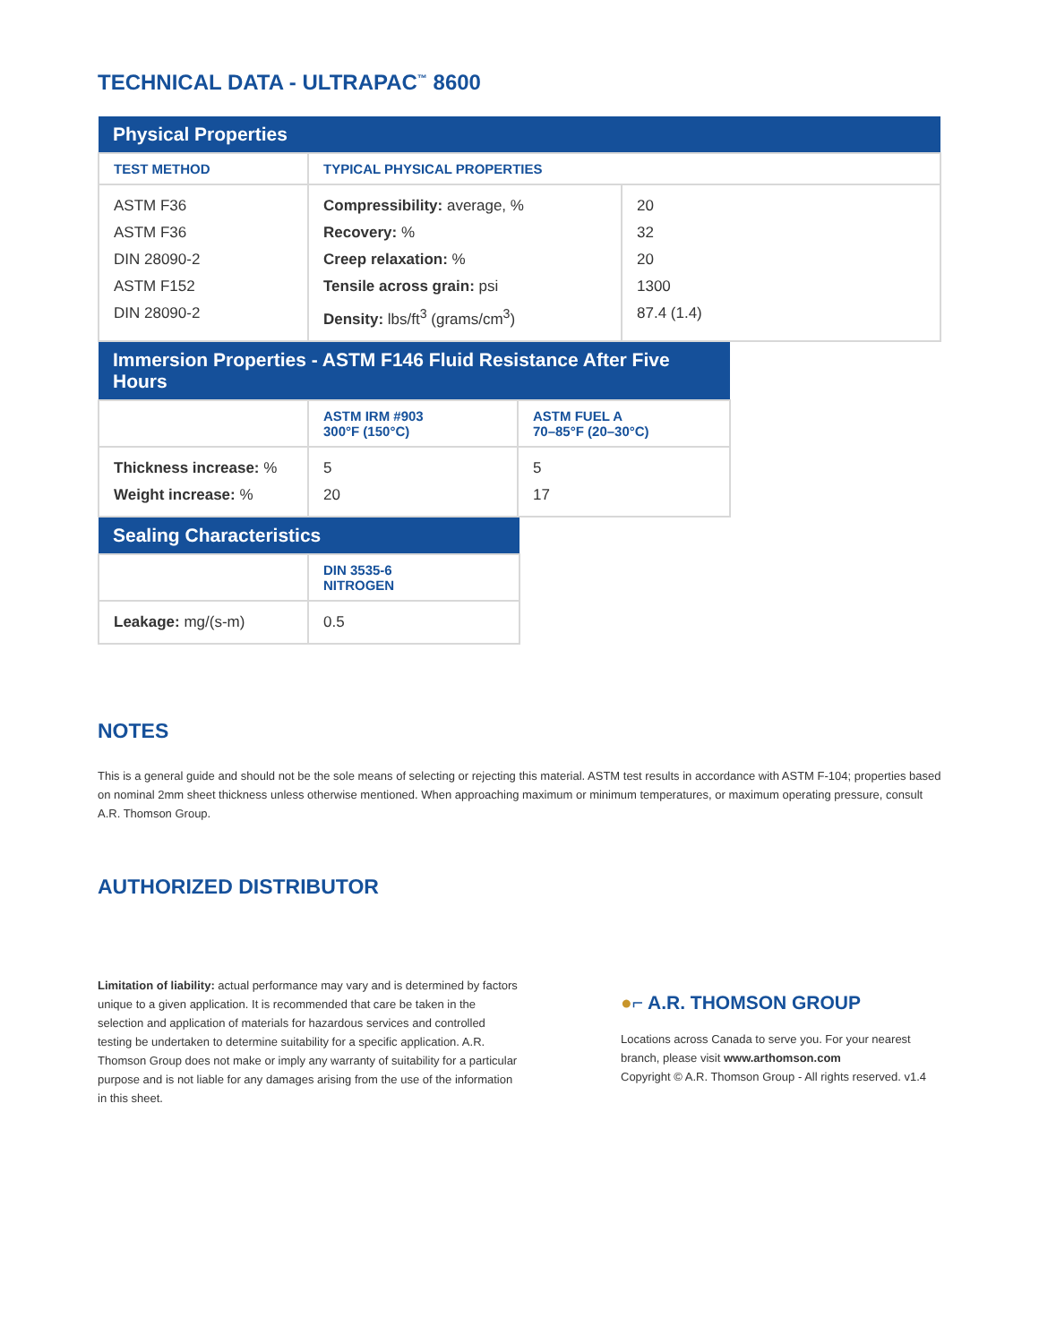TECHNICAL DATA - ULTRAPAC<sup>™</sup> 8600
| Physical Properties | | |
| --- | --- | --- |
| TEST METHOD | TYPICAL PHYSICAL PROPERTIES | |
| ASTM F36 ASTM F36 DIN 28090-2 ASTM F152 DIN 28090-2 | Compressibility: average, % Recovery: % Creep relaxation: % Tensile across grain: psi Density: lbs/ft<sup>3</sup> (grams/cm<sup>3</sup>) | 20 32 20 1300 87.4 (1.4) |
| Immersion Properties - ASTM F146 Fluid Resistance After Five Hours | | |
| --- | --- | --- |
| | ASTM IRM #903 300°F (150°C) | ASTM FUEL A 70–85°F (20–30°C) |
| Thickness increase: % Weight increase: % | 5 20 | 5 17 |
| Sealing Characteristics | |
| --- | --- |
| | DIN 3535-6 NITROGEN |
| Leakage: mg/(s-m) | 0.5 |
NOTES
This is a general guide and should not be the sole means of selecting or rejecting this material. ASTM test results in accordance with ASTM F-104; properties based on nominal 2mm sheet thickness unless otherwise mentioned. When approaching maximum or minimum temperatures, or maximum operating pressure, consult A.R. Thomson Group.
AUTHORIZED DISTRIBUTOR
Limitation of liability: actual performance may vary and is determined by factors unique to a given application. It is recommended that care be taken in the selection and application of materials for hazardous services and controlled testing be undertaken to determine suitability for a specific application. A.R. Thomson Group does not make or imply any warranty of suitability for a particular purpose and is not liable for any damages arising from the use of the information in this sheet.
●⌐ A.R. THOMSON GROUP
Locations across Canada to serve you. For your nearest branch, please visit www.arthomson.com
Copyright © A.R. Thomson Group - All rights reserved. v1.4